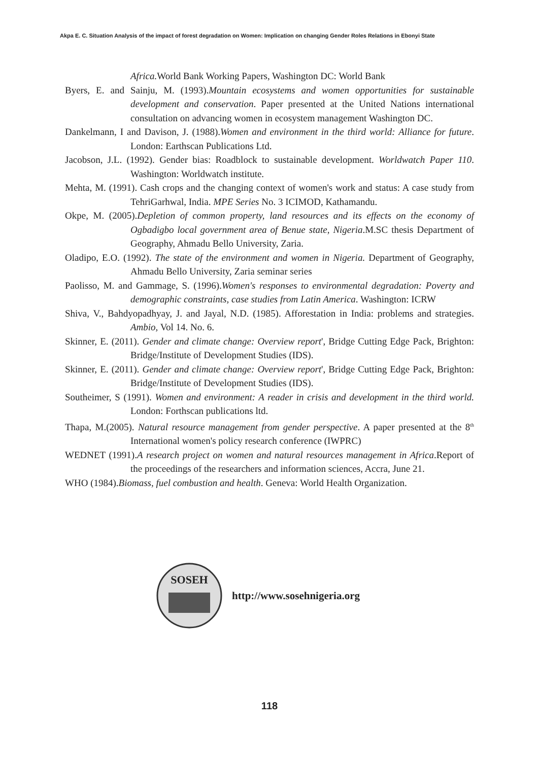Akpa E. C. Situation Analysis of the impact of forest degradation on Women: Implication on changing Gender Roles Relations in Ebonyi State
Africa. World Bank Working Papers, Washington DC: World Bank
Byers, E. and Sainju, M. (1993).Mountain ecosystems and women opportunities for sustainable development and conservation. Paper presented at the United Nations international consultation on advancing women in ecosystem management Washington DC.
Dankelmann, I and Davison, J. (1988).Women and environment in the third world: Alliance for future. London: Earthscan Publications Ltd.
Jacobson, J.L. (1992). Gender bias: Roadblock to sustainable development. Worldwatch Paper 110. Washington: Worldwatch institute.
Mehta, M. (1991). Cash crops and the changing context of women's work and status: A case study from TehriGarhwal, India. MPE Series No. 3 ICIMOD, Kathamandu.
Okpe, M. (2005).Depletion of common property, land resources and its effects on the economy of Ogbadigbo local government area of Benue state, Nigeria.M.SC thesis Department of Geography, Ahmadu Bello University, Zaria.
Oladipo, E.O. (1992). The state of the environment and women in Nigeria. Department of Geography, Ahmadu Bello University, Zaria seminar series
Paolisso, M. and Gammage, S. (1996).Women's responses to environmental degradation: Poverty and demographic constraints, case studies from Latin America. Washington: ICRW
Shiva, V., Bahdyopadhyay, J. and Jayal, N.D. (1985). Afforestation in India: problems and strategies. Ambio, Vol 14. No. 6.
Skinner, E. (2011). Gender and climate change: Overview report', Bridge Cutting Edge Pack, Brighton: Bridge/Institute of Development Studies (IDS).
Skinner, E. (2011). Gender and climate change: Overview report', Bridge Cutting Edge Pack, Brighton: Bridge/Institute of Development Studies (IDS).
Southeimer, S (1991). Women and environment: A reader in crisis and development in the third world. London: Forthscan publications ltd.
Thapa, M.(2005). Natural resource management from gender perspective. A paper presented at the 8<sup>th</sup> International women's policy research conference (IWPRC)
WEDNET (1991).A research project on women and natural resources management in Africa.Report of the proceedings of the researchers and information sciences, Accra, June 21.
WHO (1984).Biomass, fuel combustion and health. Geneva: World Health Organization.
SOSEH
http://www.sosehnigeria.org
118